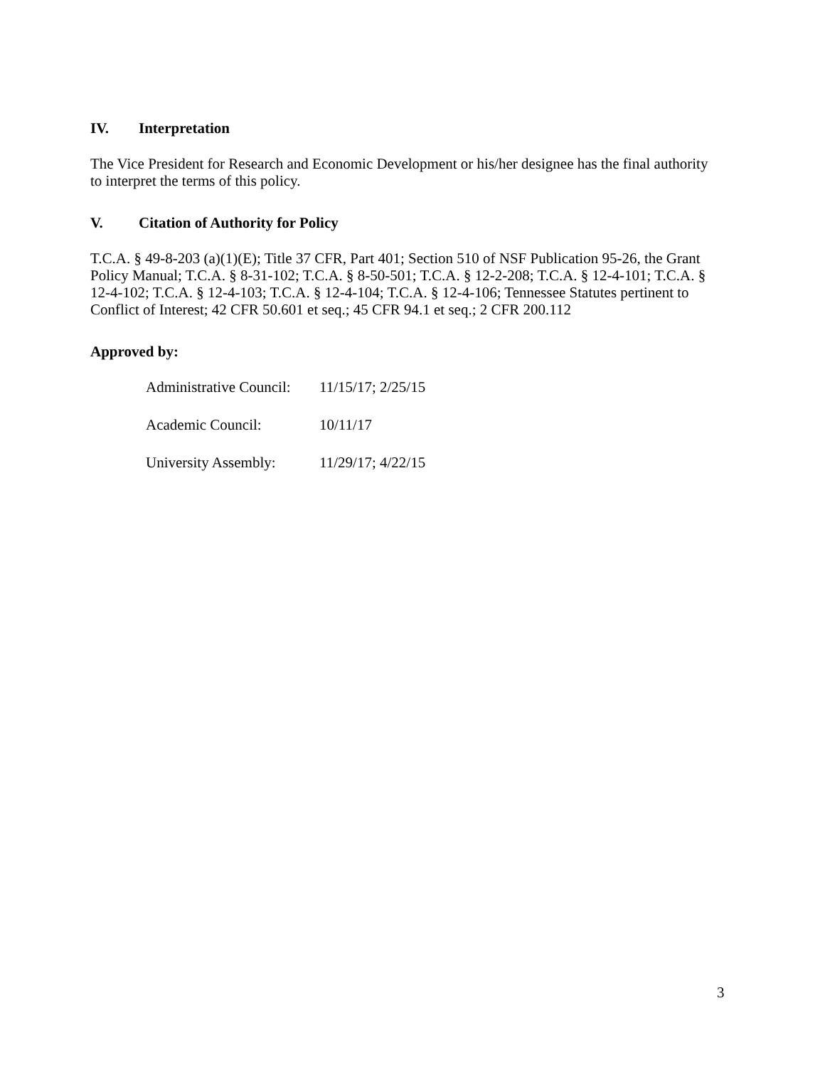IV. Interpretation
The Vice President for Research and Economic Development or his/her designee has the final authority to interpret the terms of this policy.
V. Citation of Authority for Policy
T.C.A. § 49-8-203 (a)(1)(E); Title 37 CFR, Part 401; Section 510 of NSF Publication 95-26, the Grant Policy Manual; T.C.A. § 8-31-102; T.C.A. § 8-50-501; T.C.A. § 12-2-208; T.C.A. § 12-4-101; T.C.A. § 12-4-102; T.C.A. § 12-4-103; T.C.A. § 12-4-104; T.C.A. § 12-4-106; Tennessee Statutes pertinent to Conflict of Interest; 42 CFR 50.601 et seq.; 45 CFR 94.1 et seq.; 2 CFR 200.112
Approved by:
| Administrative Council: | 11/15/17; 2/25/15 |
| Academic Council: | 10/11/17 |
| University Assembly: | 11/29/17; 4/22/15 |
3